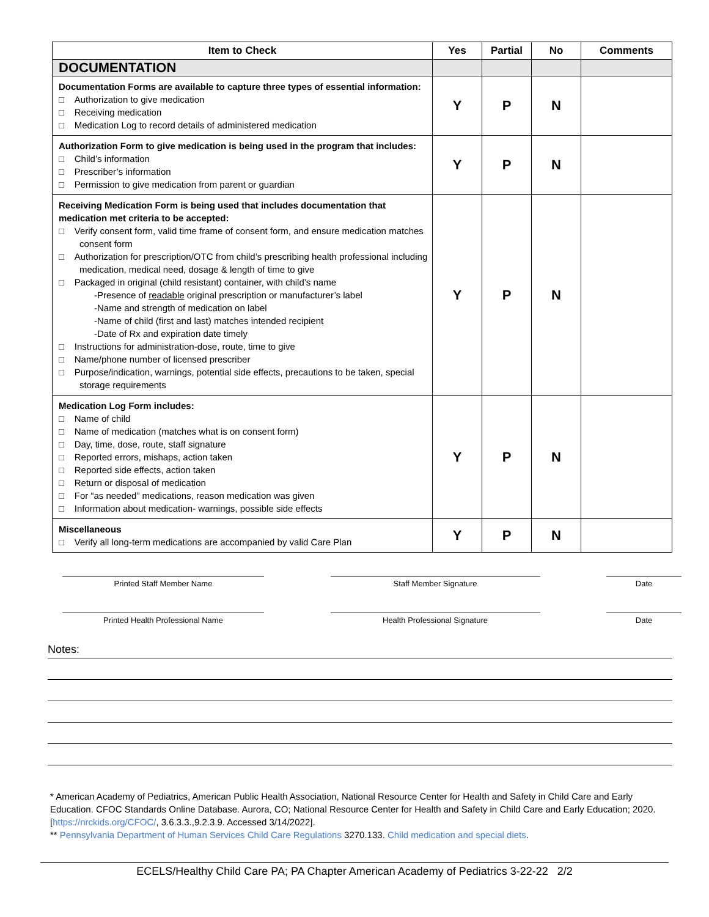| Item to Check | Yes | Partial | No | Comments |
| --- | --- | --- | --- | --- |
| DOCUMENTATION | | | | |
| Documentation Forms are available to capture three types of essential information: □ Authorization to give medication □ Receiving medication □ Medication Log to record details of administered medication | Y | P | N | |
| Authorization Form to give medication is being used in the program that includes: □ Child’s information □ Prescriber’s information □ Permission to give medication from parent or guardian | Y | P | N | |
| Receiving Medication Form is being used that includes documentation that medication met criteria to be accepted: □ Verify consent form, valid time frame of consent form, and ensure medication matches consent form □ Authorization for prescription/OTC from child’s prescribing health professional including medication, medical need, dosage & length of time to give □ Packaged in original (child resistant) container, with child’s name -Presence of readable original prescription or manufacturer’s label -Name and strength of medication on label -Name of child (first and last) matches intended recipient -Date of Rx and expiration date timely □ Instructions for administration-dose, route, time to give □ Name/phone number of licensed prescriber □ Purpose/indication, warnings, potential side effects, precautions to be taken, special storage requirements | Y | P | N | |
| Medication Log Form includes: □ Name of child □ Name of medication (matches what is on consent form) □ Day, time, dose, route, staff signature □ Reported errors, mishaps, action taken □ Reported side effects, action taken □ Return or disposal of medication □ For “as needed” medications, reason medication was given □ Information about medication- warnings, possible side effects | Y | P | N | |
| Miscellaneous □ Verify all long-term medications are accompanied by valid Care Plan | Y | P | N | |
Printed Staff Member Name Staff Member Signature Date
Printed Health Professional Name Health Professional Signature Date
Notes:
* American Academy of Pediatrics, American Public Health Association, National Resource Center for Health and Safety in Child Care and Early Education. CFOC Standards Online Database. Aurora, CO; National Resource Center for Health and Safety in Child Care and Early Education; 2020. [https://nrckids.org/CFOC/, 3.6.3.3.,9.2.3.9. Accessed 3/14/2022].
** Pennsylvania Department of Human Services Child Care Regulations 3270.133. Child medication and special diets.
ECELS/Healthy Child Care PA; PA Chapter American Academy of Pediatrics 3-22-22 2/2